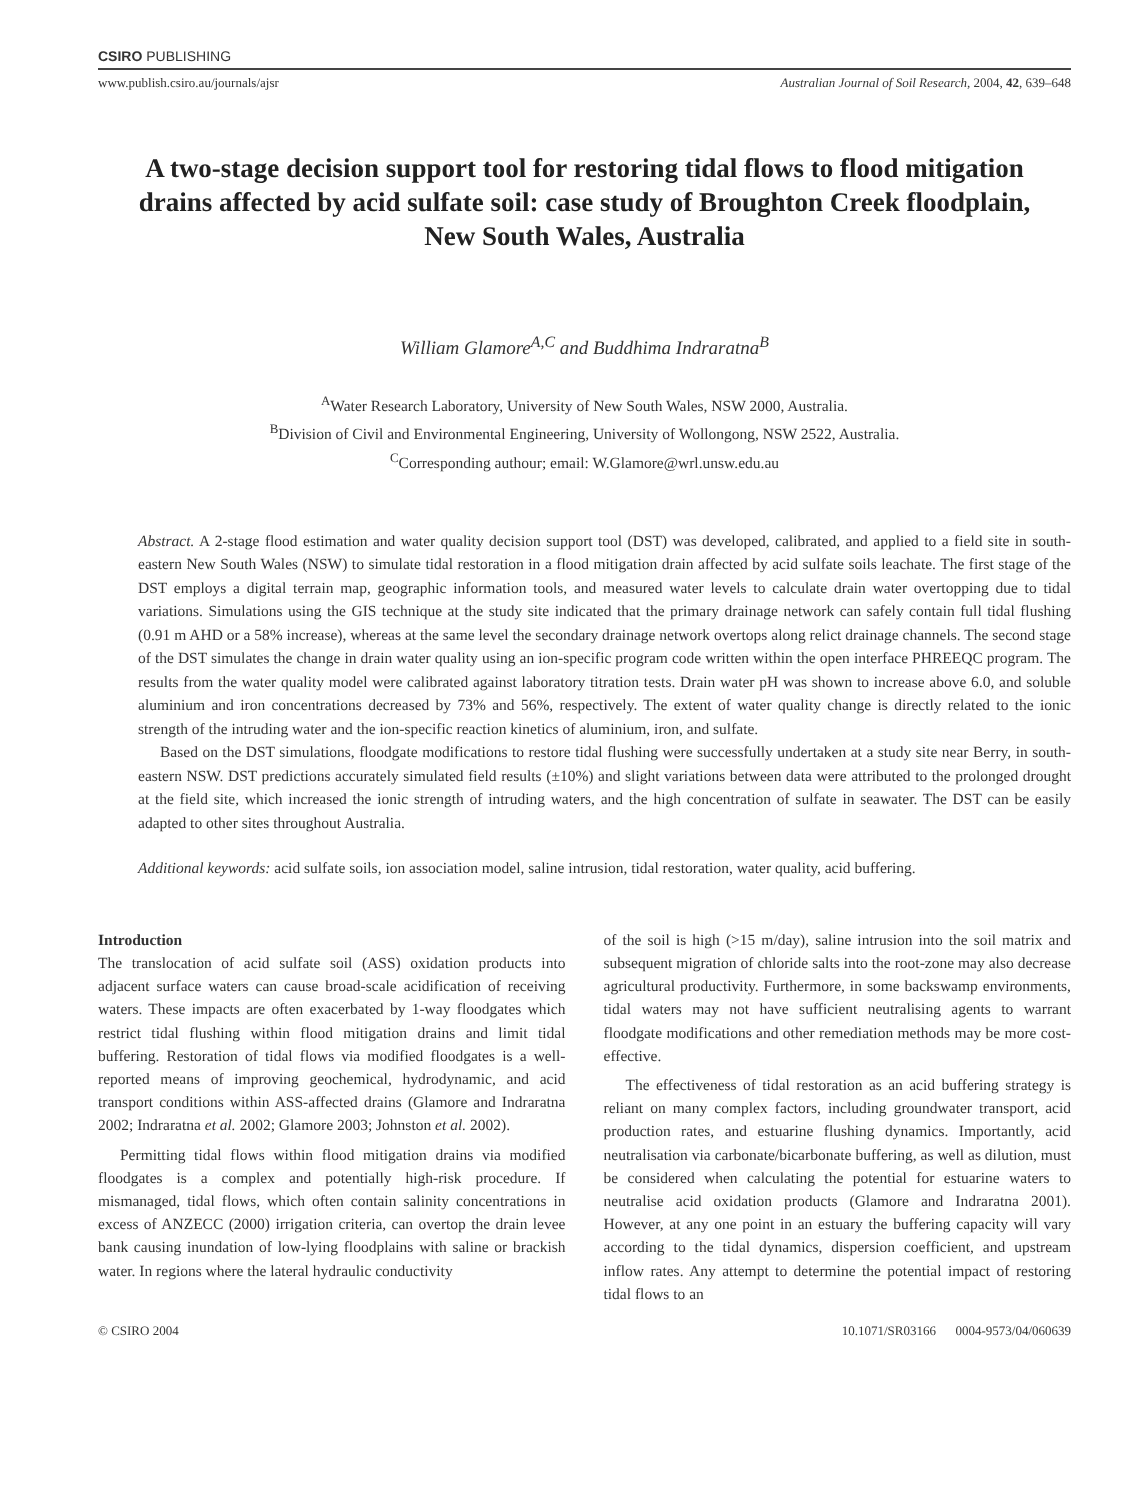CSIRO PUBLISHING
www.publish.csiro.au/journals/ajsr Australian Journal of Soil Research, 2004, 42, 639–648
A two-stage decision support tool for restoring tidal flows to flood mitigation drains affected by acid sulfate soil: case study of Broughton Creek floodplain, New South Wales, Australia
William Glamore<sup>A,C</sup> and Buddhima Indraratna<sup>B</sup>
<sup>A</sup>Water Research Laboratory, University of New South Wales, NSW 2000, Australia.
<sup>B</sup>Division of Civil and Environmental Engineering, University of Wollongong, NSW 2522, Australia.
<sup>C</sup>Corresponding authour; email: W.Glamore@wrl.unsw.edu.au
Abstract. A 2-stage flood estimation and water quality decision support tool (DST) was developed, calibrated, and applied to a field site in south-eastern New South Wales (NSW) to simulate tidal restoration in a flood mitigation drain affected by acid sulfate soils leachate. The first stage of the DST employs a digital terrain map, geographic information tools, and measured water levels to calculate drain water overtopping due to tidal variations. Simulations using the GIS technique at the study site indicated that the primary drainage network can safely contain full tidal flushing (0.91 m AHD or a 58% increase), whereas at the same level the secondary drainage network overtops along relict drainage channels. The second stage of the DST simulates the change in drain water quality using an ion-specific program code written within the open interface PHREEQC program. The results from the water quality model were calibrated against laboratory titration tests. Drain water pH was shown to increase above 6.0, and soluble aluminium and iron concentrations decreased by 73% and 56%, respectively. The extent of water quality change is directly related to the ionic strength of the intruding water and the ion-specific reaction kinetics of aluminium, iron, and sulfate.
Based on the DST simulations, floodgate modifications to restore tidal flushing were successfully undertaken at a study site near Berry, in south-eastern NSW. DST predictions accurately simulated field results (±10%) and slight variations between data were attributed to the prolonged drought at the field site, which increased the ionic strength of intruding waters, and the high concentration of sulfate in seawater. The DST can be easily adapted to other sites throughout Australia.
Additional keywords: acid sulfate soils, ion association model, saline intrusion, tidal restoration, water quality, acid buffering.
Introduction
The translocation of acid sulfate soil (ASS) oxidation products into adjacent surface waters can cause broad-scale acidification of receiving waters. These impacts are often exacerbated by 1-way floodgates which restrict tidal flushing within flood mitigation drains and limit tidal buffering. Restoration of tidal flows via modified floodgates is a well-reported means of improving geochemical, hydrodynamic, and acid transport conditions within ASS-affected drains (Glamore and Indraratna 2002; Indraratna et al. 2002; Glamore 2003; Johnston et al. 2002).
Permitting tidal flows within flood mitigation drains via modified floodgates is a complex and potentially high-risk procedure. If mismanaged, tidal flows, which often contain salinity concentrations in excess of ANZECC (2000) irrigation criteria, can overtop the drain levee bank causing inundation of low-lying floodplains with saline or brackish water. In regions where the lateral hydraulic conductivity
of the soil is high (>15 m/day), saline intrusion into the soil matrix and subsequent migration of chloride salts into the root-zone may also decrease agricultural productivity. Furthermore, in some backswamp environments, tidal waters may not have sufficient neutralising agents to warrant floodgate modifications and other remediation methods may be more cost-effective.
The effectiveness of tidal restoration as an acid buffering strategy is reliant on many complex factors, including groundwater transport, acid production rates, and estuarine flushing dynamics. Importantly, acid neutralisation via carbonate/bicarbonate buffering, as well as dilution, must be considered when calculating the potential for estuarine waters to neutralise acid oxidation products (Glamore and Indraratna 2001). However, at any one point in an estuary the buffering capacity will vary according to the tidal dynamics, dispersion coefficient, and upstream inflow rates. Any attempt to determine the potential impact of restoring tidal flows to an
© CSIRO 2004 10.1071/SR03166 0004-9573/04/060639